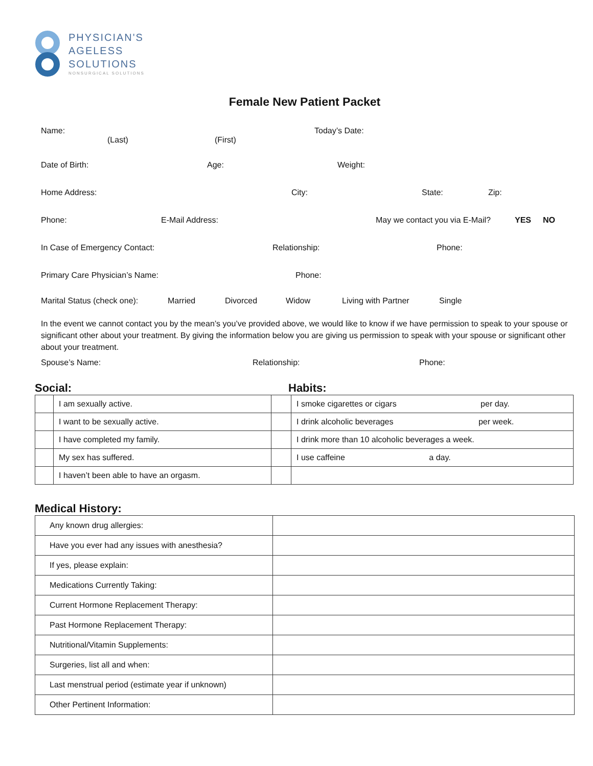PHYSICIAN'S
AGELESS
SOLUTIONS
NONSURGICAL SOLUTIONS
Female New Patient Packet
Name:
(Last) (First) Today’s Date:
Date of Birth: Age: Weight:
Home Address: City: State: Zip:
Phone: E-Mail Address: May we contact you via E-Mail? YES NO
In Case of Emergency Contact: Relationship: Phone:
Primary Care Physician’s Name: Phone:
Marital Status (check one): Married Divorced Widow Living with Partner Single
In the event we cannot contact you by the mean’s you’ve provided above, we would like to know if we have permission to speak to your spouse or significant other about your treatment. By giving the information below you are giving us permission to speak with your spouse or significant other about your treatment.
Spouse’s Name: Relationship: Phone:
Social: Habits:
| | I am sexually active. | | I smoke cigarettes or cigars per day. |
| | I want to be sexually active. | | I drink alcoholic beverages per week. |
| | I have completed my family. | | I drink more than 10 alcoholic beverages a week. |
| | My sex has suffered. | | I use caffeine a day. |
| | I haven’t been able to have an orgasm. | | |
Medical History:
| Any known drug allergies: | |
| Have you ever had any issues with anesthesia? | |
| If yes, please explain: | |
| Medications Currently Taking: | |
| Current Hormone Replacement Therapy: | |
| Past Hormone Replacement Therapy: | |
| Nutritional/Vitamin Supplements: | |
| Surgeries, list all and when: | |
| Last menstrual period (estimate year if unknown) | |
| Other Pertinent Information: | |